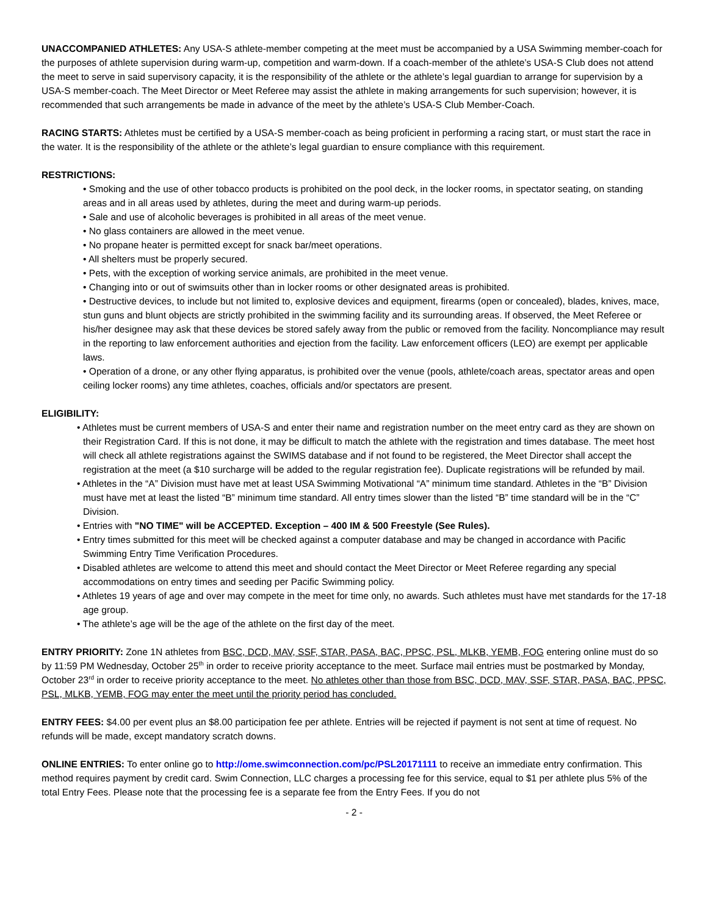UNACCOMPANIED ATHLETES: Any USA-S athlete-member competing at the meet must be accompanied by a USA Swimming member-coach for the purposes of athlete supervision during warm-up, competition and warm-down. If a coach-member of the athlete’s USA-S Club does not attend the meet to serve in said supervisory capacity, it is the responsibility of the athlete or the athlete’s legal guardian to arrange for supervision by a USA-S member-coach. The Meet Director or Meet Referee may assist the athlete in making arrangements for such supervision; however, it is recommended that such arrangements be made in advance of the meet by the athlete’s USA-S Club Member-Coach.
RACING STARTS: Athletes must be certified by a USA-S member-coach as being proficient in performing a racing start, or must start the race in the water. It is the responsibility of the athlete or the athlete’s legal guardian to ensure compliance with this requirement.
RESTRICTIONS:
• Smoking and the use of other tobacco products is prohibited on the pool deck, in the locker rooms, in spectator seating, on standing areas and in all areas used by athletes, during the meet and during warm-up periods.
• Sale and use of alcoholic beverages is prohibited in all areas of the meet venue.
• No glass containers are allowed in the meet venue.
• No propane heater is permitted except for snack bar/meet operations.
• All shelters must be properly secured.
• Pets, with the exception of working service animals, are prohibited in the meet venue.
• Changing into or out of swimsuits other than in locker rooms or other designated areas is prohibited.
• Destructive devices, to include but not limited to, explosive devices and equipment, firearms (open or concealed), blades, knives, mace, stun guns and blunt objects are strictly prohibited in the swimming facility and its surrounding areas. If observed, the Meet Referee or his/her designee may ask that these devices be stored safely away from the public or removed from the facility. Noncompliance may result in the reporting to law enforcement authorities and ejection from the facility. Law enforcement officers (LEO) are exempt per applicable laws.
• Operation of a drone, or any other flying apparatus, is prohibited over the venue (pools, athlete/coach areas, spectator areas and open ceiling locker rooms) any time athletes, coaches, officials and/or spectators are present.
ELIGIBILITY:
• Athletes must be current members of USA-S and enter their name and registration number on the meet entry card as they are shown on their Registration Card. If this is not done, it may be difficult to match the athlete with the registration and times database. The meet host will check all athlete registrations against the SWIMS database and if not found to be registered, the Meet Director shall accept the registration at the meet (a $10 surcharge will be added to the regular registration fee). Duplicate registrations will be refunded by mail.
• Athletes in the “A” Division must have met at least USA Swimming Motivational “A” minimum time standard. Athletes in the “B” Division must have met at least the listed “B” minimum time standard. All entry times slower than the listed “B” time standard will be in the “C” Division.
• Entries with "NO TIME" will be ACCEPTED. Exception – 400 IM & 500 Freestyle (See Rules).
• Entry times submitted for this meet will be checked against a computer database and may be changed in accordance with Pacific Swimming Entry Time Verification Procedures.
• Disabled athletes are welcome to attend this meet and should contact the Meet Director or Meet Referee regarding any special accommodations on entry times and seeding per Pacific Swimming policy.
• Athletes 19 years of age and over may compete in the meet for time only, no awards. Such athletes must have met standards for the 17-18 age group.
• The athlete’s age will be the age of the athlete on the first day of the meet.
ENTRY PRIORITY: Zone 1N athletes from BSC, DCD, MAV, SSF, STAR, PASA, BAC, PPSC, PSL, MLKB, YEMB, FOG entering online must do so by 11:59 PM Wednesday, October 25<sup>th</sup> in order to receive priority acceptance to the meet. Surface mail entries must be postmarked by Monday, October 23<sup>rd</sup> in order to receive priority acceptance to the meet. No athletes other than those from BSC, DCD, MAV, SSF, STAR, PASA, BAC, PPSC, PSL, MLKB, YEMB, FOG may enter the meet until the priority period has concluded.
ENTRY FEES: $4.00 per event plus an $8.00 participation fee per athlete. Entries will be rejected if payment is not sent at time of request. No refunds will be made, except mandatory scratch downs.
ONLINE ENTRIES: To enter online go to http://ome.swimconnection.com/pc/PSL20171111 to receive an immediate entry confirmation. This method requires payment by credit card. Swim Connection, LLC charges a processing fee for this service, equal to $1 per athlete plus 5% of the total Entry Fees. Please note that the processing fee is a separate fee from the Entry Fees. If you do not
- 2 -